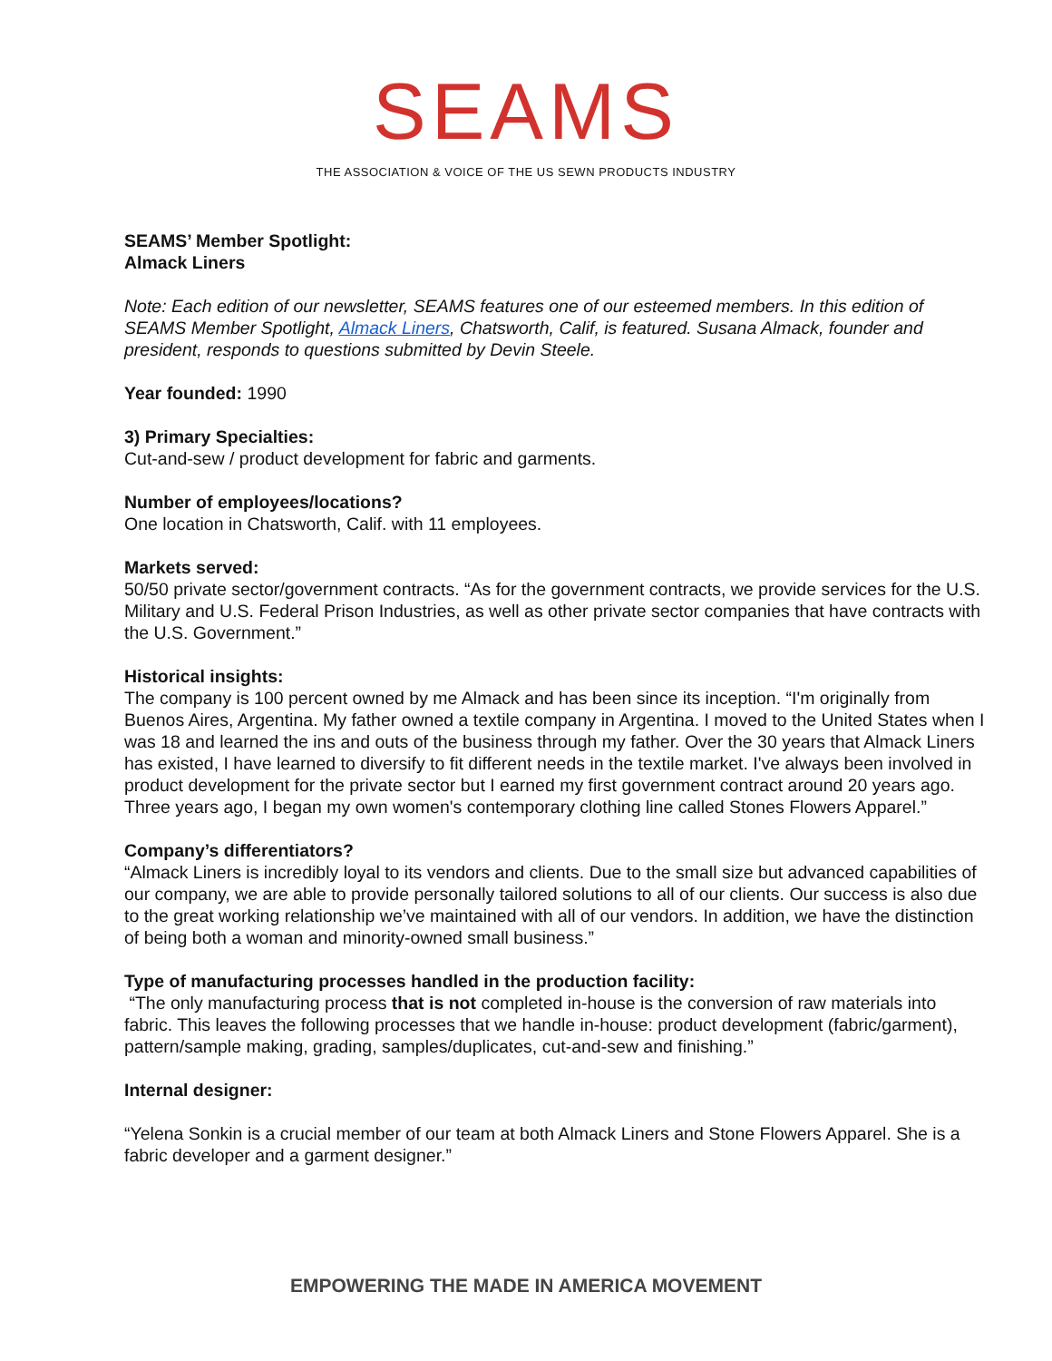SEAMS
THE ASSOCIATION & VOICE OF THE US SEWN PRODUCTS INDUSTRY
SEAMS’ Member Spotlight:
Almack Liners
Note: Each edition of our newsletter, SEAMS features one of our esteemed members. In this edition of SEAMS Member Spotlight, Almack Liners, Chatsworth, Calif, is featured. Susana Almack, founder and president, responds to questions submitted by Devin Steele.
Year founded: 1990
3) Primary Specialties:
Cut-and-sew / product development for fabric and garments.
Number of employees/locations?
One location in Chatsworth, Calif. with 11 employees.
Markets served:
50/50 private sector/government contracts. “As for the government contracts, we provide services for the U.S. Military and U.S. Federal Prison Industries, as well as other private sector companies that have contracts with the U.S. Government.”
Historical insights:
The company is 100 percent owned by me Almack and has been since its inception. “I'm originally from Buenos Aires, Argentina. My father owned a textile company in Argentina. I moved to the United States when I was 18 and learned the ins and outs of the business through my father. Over the 30 years that Almack Liners has existed, I have learned to diversify to fit different needs in the textile market. I've always been involved in product development for the private sector but I earned my first government contract around 20 years ago. Three years ago, I began my own women's contemporary clothing line called Stones Flowers Apparel.”
Company’s differentiators?
“Almack Liners is incredibly loyal to its vendors and clients. Due to the small size but advanced capabilities of our company, we are able to provide personally tailored solutions to all of our clients. Our success is also due to the great working relationship we’ve maintained with all of our vendors. In addition, we have the distinction of being both a woman and minority-owned small business.”
Type of manufacturing processes handled in the production facility:
“The only manufacturing process that is not completed in-house is the conversion of raw materials into fabric. This leaves the following processes that we handle in-house: product development (fabric/garment), pattern/sample making, grading, samples/duplicates, cut-and-sew and finishing.”
Internal designer:
“Yelena Sonkin is a crucial member of our team at both Almack Liners and Stone Flowers Apparel. She is a fabric developer and a garment designer.”
EMPOWERING THE MADE IN AMERICA MOVEMENT